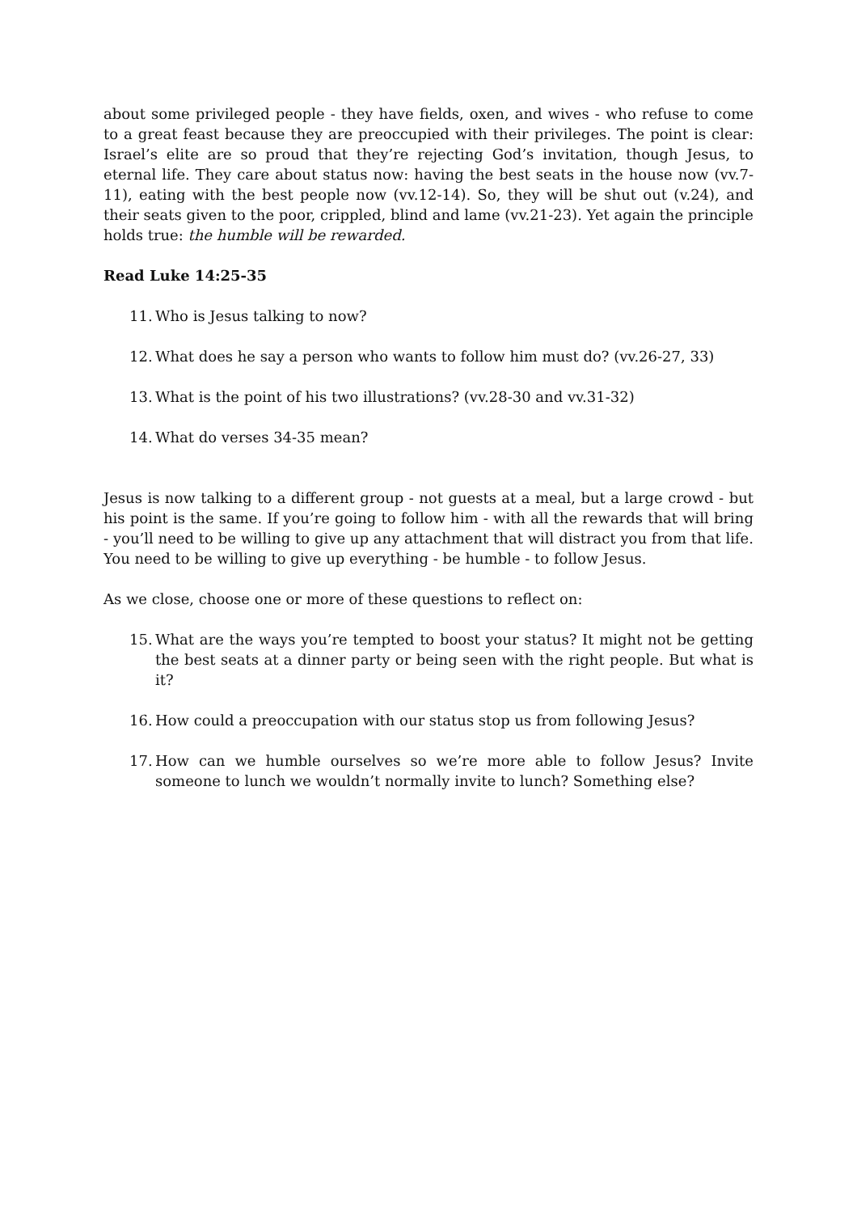about some privileged people - they have fields, oxen, and wives - who refuse to come to a great feast because they are preoccupied with their privileges. The point is clear: Israel’s elite are so proud that they’re rejecting God’s invitation, though Jesus, to eternal life. They care about status now: having the best seats in the house now (vv.7-11), eating with the best people now (vv.12-14). So, they will be shut out (v.24), and their seats given to the poor, crippled, blind and lame (vv.21-23). Yet again the principle holds true: the humble will be rewarded.
Read Luke 14:25-35
11.
Who is Jesus talking to now?
12.
What does he say a person who wants to follow him must do? (vv.26-27, 33)
13.
What is the point of his two illustrations? (vv.28-30 and vv.31-32)
14.
What do verses 34-35 mean?
Jesus is now talking to a different group - not guests at a meal, but a large crowd - but his point is the same. If you’re going to follow him - with all the rewards that will bring - you’ll need to be willing to give up any attachment that will distract you from that life. You need to be willing to give up everything - be humble - to follow Jesus.
As we close, choose one or more of these questions to reflect on:
15.
What are the ways you’re tempted to boost your status? It might not be getting the best seats at a dinner party or being seen with the right people. But what is it?
16.
How could a preoccupation with our status stop us from following Jesus?
17.
How can we humble ourselves so we’re more able to follow Jesus? Invite someone to lunch we wouldn’t normally invite to lunch? Something else?